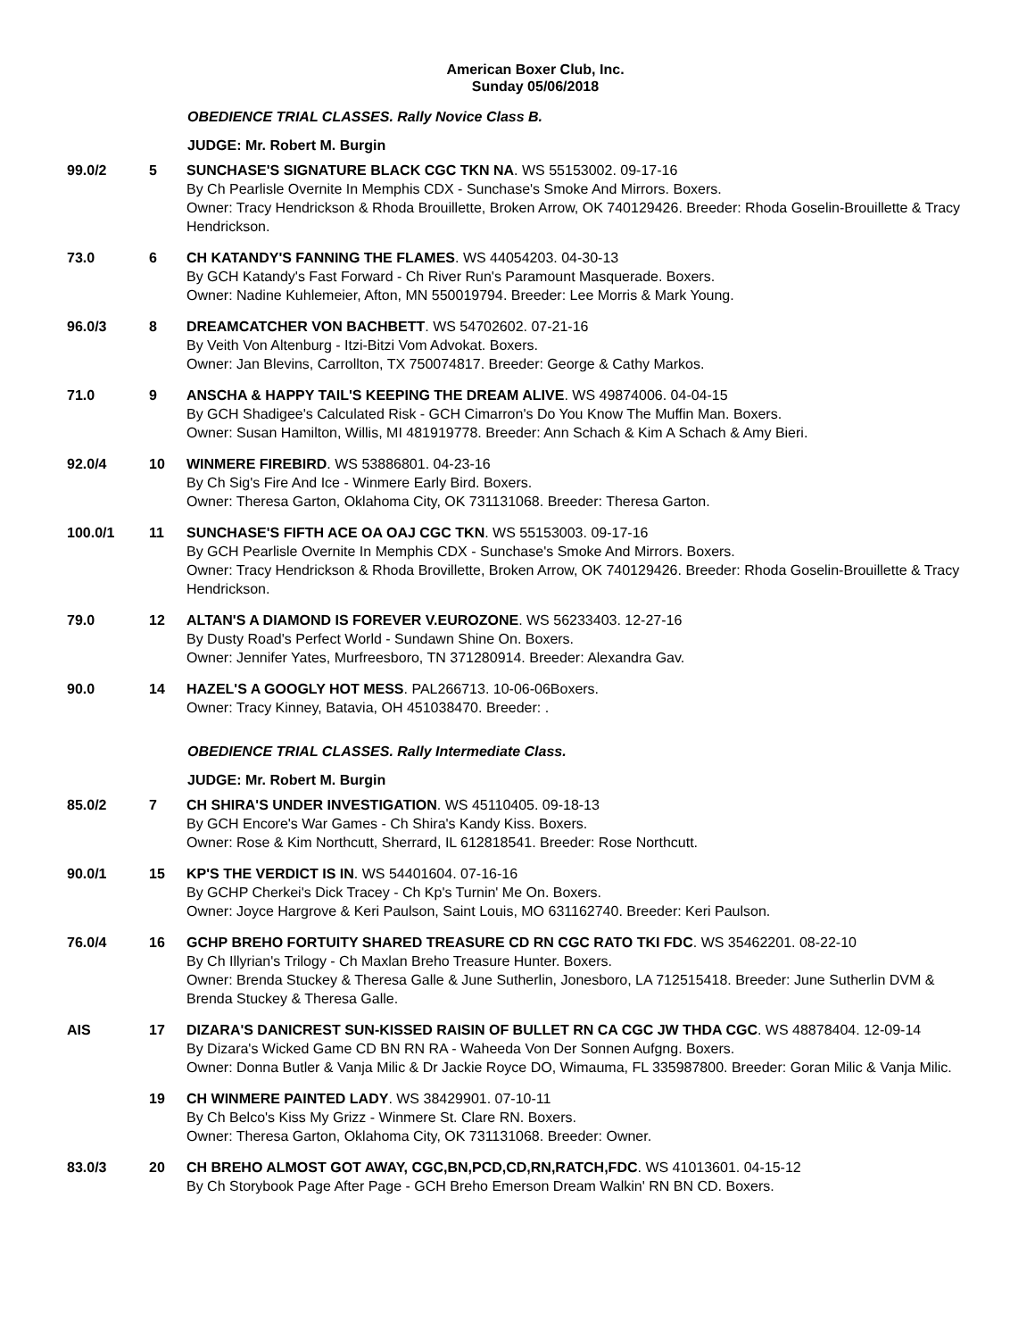American Boxer Club, Inc.
Sunday 05/06/2018
OBEDIENCE TRIAL CLASSES. Rally Novice Class B.
JUDGE: Mr. Robert M. Burgin
| 99.0/2 | 5 | SUNCHASE'S SIGNATURE BLACK CGC TKN NA . WS 55153002. 09-17-16 By Ch Pearlisle Overnite In Memphis CDX - Sunchase's Smoke And Mirrors. Boxers. Owner: Tracy Hendrickson & Rhoda Brouillette, Broken Arrow, OK 740129426. Breeder: Rhoda Goselin-Brouillette & Tracy Hendrickson. |
| 73.0 | 6 | CH KATANDY'S FANNING THE FLAMES . WS 44054203. 04-30-13 By GCH Katandy's Fast Forward - Ch River Run's Paramount Masquerade. Boxers. Owner: Nadine Kuhlemeier, Afton, MN 550019794. Breeder: Lee Morris & Mark Young. |
| 96.0/3 | 8 | DREAMCATCHER VON BACHBETT . WS 54702602. 07-21-16 By Veith Von Altenburg - Itzi-Bitzi Vom Advokat. Boxers. Owner: Jan Blevins, Carrollton, TX 750074817. Breeder: George & Cathy Markos. |
| 71.0 | 9 | ANSCHA & HAPPY TAIL'S KEEPING THE DREAM ALIVE . WS 49874006. 04-04-15 By GCH Shadigee's Calculated Risk - GCH Cimarron's Do You Know The Muffin Man. Boxers. Owner: Susan Hamilton, Willis, MI 481919778. Breeder: Ann Schach & Kim A Schach & Amy Bieri. |
| 92.0/4 | 10 | WINMERE FIREBIRD . WS 53886801. 04-23-16 By Ch Sig's Fire And Ice - Winmere Early Bird. Boxers. Owner: Theresa Garton, Oklahoma City, OK 731131068. Breeder: Theresa Garton. |
| 100.0/1 | 11 | SUNCHASE'S FIFTH ACE OA OAJ CGC TKN . WS 55153003. 09-17-16 By GCH Pearlisle Overnite In Memphis CDX - Sunchase's Smoke And Mirrors. Boxers. Owner: Tracy Hendrickson & Rhoda Brovillette, Broken Arrow, OK 740129426. Breeder: Rhoda Goselin-Brouillette & Tracy Hendrickson. |
| 79.0 | 12 | ALTAN'S A DIAMOND IS FOREVER V.EUROZONE . WS 56233403. 12-27-16 By Dusty Road's Perfect World - Sundawn Shine On. Boxers. Owner: Jennifer Yates, Murfreesboro, TN 371280914. Breeder: Alexandra Gav. |
| 90.0 | 14 | HAZEL'S A GOOGLY HOT MESS . PAL266713. 10-06-06Boxers. Owner: Tracy Kinney, Batavia, OH 451038470. Breeder: . |
OBEDIENCE TRIAL CLASSES. Rally Intermediate Class.
JUDGE: Mr. Robert M. Burgin
| 85.0/2 | 7 | CH SHIRA'S UNDER INVESTIGATION . WS 45110405. 09-18-13 By GCH Encore's War Games - Ch Shira's Kandy Kiss. Boxers. Owner: Rose & Kim Northcutt, Sherrard, IL 612818541. Breeder: Rose Northcutt. |
| 90.0/1 | 15 | KP'S THE VERDICT IS IN . WS 54401604. 07-16-16 By GCHP Cherkei's Dick Tracey - Ch Kp's Turnin' Me On. Boxers. Owner: Joyce Hargrove & Keri Paulson, Saint Louis, MO 631162740. Breeder: Keri Paulson. |
| 76.0/4 | 16 | GCHP BREHO FORTUITY SHARED TREASURE CD RN CGC RATO TKI FDC . WS 35462201. 08-22-10 By Ch Illyrian's Trilogy - Ch Maxlan Breho Treasure Hunter. Boxers. Owner: Brenda Stuckey & Theresa Galle & June Sutherlin, Jonesboro, LA 712515418. Breeder: June Sutherlin DVM & Brenda Stuckey & Theresa Galle. |
| AIS | 17 | DIZARA'S DANICREST SUN-KISSED RAISIN OF BULLET RN CA CGC JW THDA CGC . WS 48878404. 12-09-14 By Dizara's Wicked Game CD BN RN RA - Waheeda Von Der Sonnen Aufgng. Boxers. Owner: Donna Butler & Vanja Milic & Dr Jackie Royce DO, Wimauma, FL 335987800. Breeder: Goran Milic & Vanja Milic. |
| | 19 | CH WINMERE PAINTED LADY . WS 38429901. 07-10-11 By Ch Belco's Kiss My Grizz - Winmere St. Clare RN. Boxers. Owner: Theresa Garton, Oklahoma City, OK 731131068. Breeder: Owner. |
| 83.0/3 | 20 | CH BREHO ALMOST GOT AWAY, CGC,BN,PCD,CD,RN,RATCH,FDC . WS 41013601. 04-15-12 By Ch Storybook Page After Page - GCH Breho Emerson Dream Walkin' RN BN CD. Boxers. |